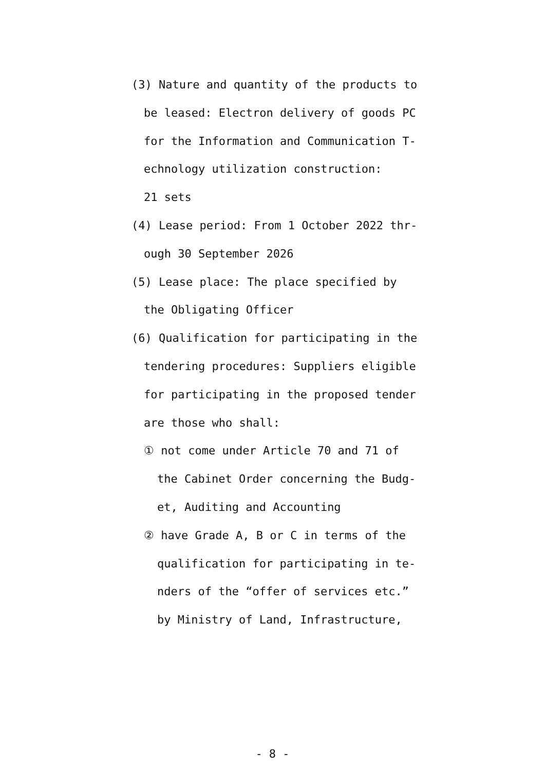(3) Nature and quantity of the products to
be leased: Electron delivery of goods PC
for the Information and Communication T-
echnology utilization construction:
21 sets
(4) Lease period: From 1 October 2022 thr-
ough 30 September 2026
(5) Lease place: The place specified by
the Obligating Officer
(6) Qualification for participating in the
tendering procedures: Suppliers eligible
for participating in the proposed tender
are those who shall:
① not come under Article 70 and 71 of
the Cabinet Order concerning the Budg-
et, Auditing and Accounting
② have Grade A, B or C in terms of the
qualification for participating in te-
nders of the “offer of services etc.”
by Ministry of Land, Infrastructure,
- 8 -